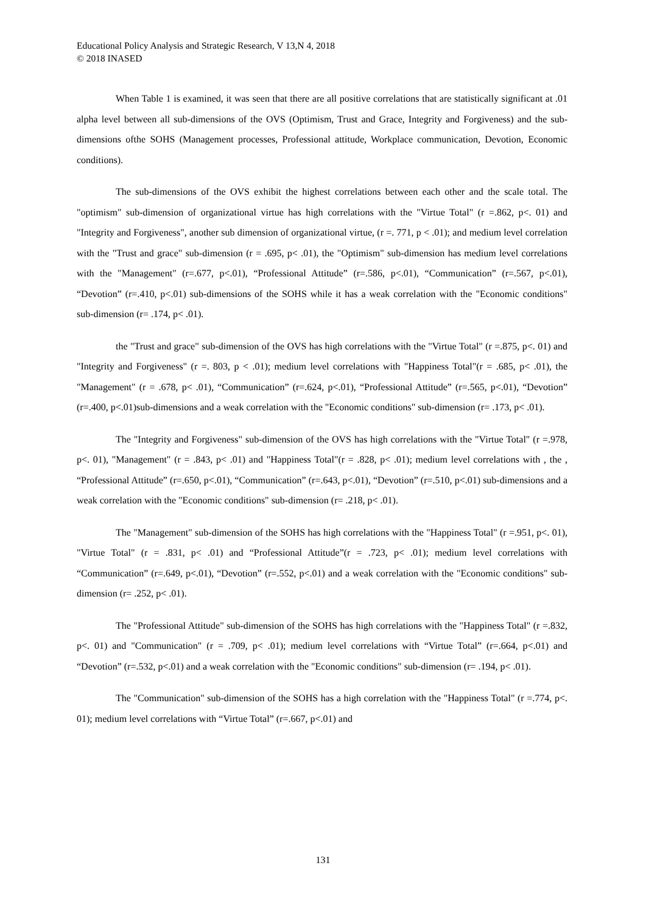Educational Policy Analysis and Strategic Research, V 13,N 4, 2018
© 2018 INASED
When Table 1 is examined, it was seen that there are all positive correlations that are statistically significant at .01 alpha level between all sub-dimensions of the OVS (Optimism, Trust and Grace, Integrity and Forgiveness) and the sub-dimensions ofthe SOHS (Management processes, Professional attitude, Workplace communication, Devotion, Economic conditions).
The sub-dimensions of the OVS exhibit the highest correlations between each other and the scale total. The "optimism" sub-dimension of organizational virtue has high correlations with the "Virtue Total" (r =.862, p<. 01) and "Integrity and Forgiveness", another sub dimension of organizational virtue, (r =. 771, p < .01); and medium level correlation with the "Trust and grace" sub-dimension (r = .695, p< .01), the "Optimism" sub-dimension has medium level correlations with the "Management" (r=.677, p<.01), “Professional Attitude” (r=.586, p<.01), “Communication” (r=.567, p<.01), “Devotion” (r=.410, p<.01) sub-dimensions of the SOHS while it has a weak correlation with the "Economic conditions" sub-dimension (r= .174, p< .01).
the "Trust and grace" sub-dimension of the OVS has high correlations with the "Virtue Total" (r =.875, p<. 01) and "Integrity and Forgiveness" (r =. 803, p < .01); medium level correlations with "Happiness Total"(r = .685, p< .01), the "Management" (r = .678, p< .01), “Communication” (r=.624, p<.01), “Professional Attitude” (r=.565, p<.01), “Devotion” (r=.400, p<.01)sub-dimensions and a weak correlation with the "Economic conditions" sub-dimension (r= .173, p< .01).
The "Integrity and Forgiveness" sub-dimension of the OVS has high correlations with the "Virtue Total" (r =.978, p<. 01), "Management" (r = .843, p< .01) and "Happiness Total"(r = .828, p< .01); medium level correlations with , the , “Professional Attitude” (r=.650, p<.01), “Communication” (r=.643, p<.01), “Devotion” (r=.510, p<.01) sub-dimensions and a weak correlation with the "Economic conditions" sub-dimension (r= .218, p< .01).
The "Management" sub-dimension of the SOHS has high correlations with the "Happiness Total" (r =.951, p<. 01), "Virtue Total" (r = .831, p< .01) and “Professional Attitude”(r = .723, p< .01); medium level correlations with “Communication” (r=.649, p<.01), “Devotion” (r=.552, p<.01) and a weak correlation with the "Economic conditions" sub-dimension (r= .252, p< .01).
The "Professional Attitude" sub-dimension of the SOHS has high correlations with the "Happiness Total" (r =.832, p<. 01) and "Communication" (r = .709, p< .01); medium level correlations with “Virtue Total” (r=.664, p<.01) and “Devotion” (r=.532, p<.01) and a weak correlation with the "Economic conditions" sub-dimension (r= .194, p< .01).
The "Communication" sub-dimension of the SOHS has a high correlation with the "Happiness Total" (r =.774, p<. 01); medium level correlations with “Virtue Total” (r=.667, p<.01) and
131